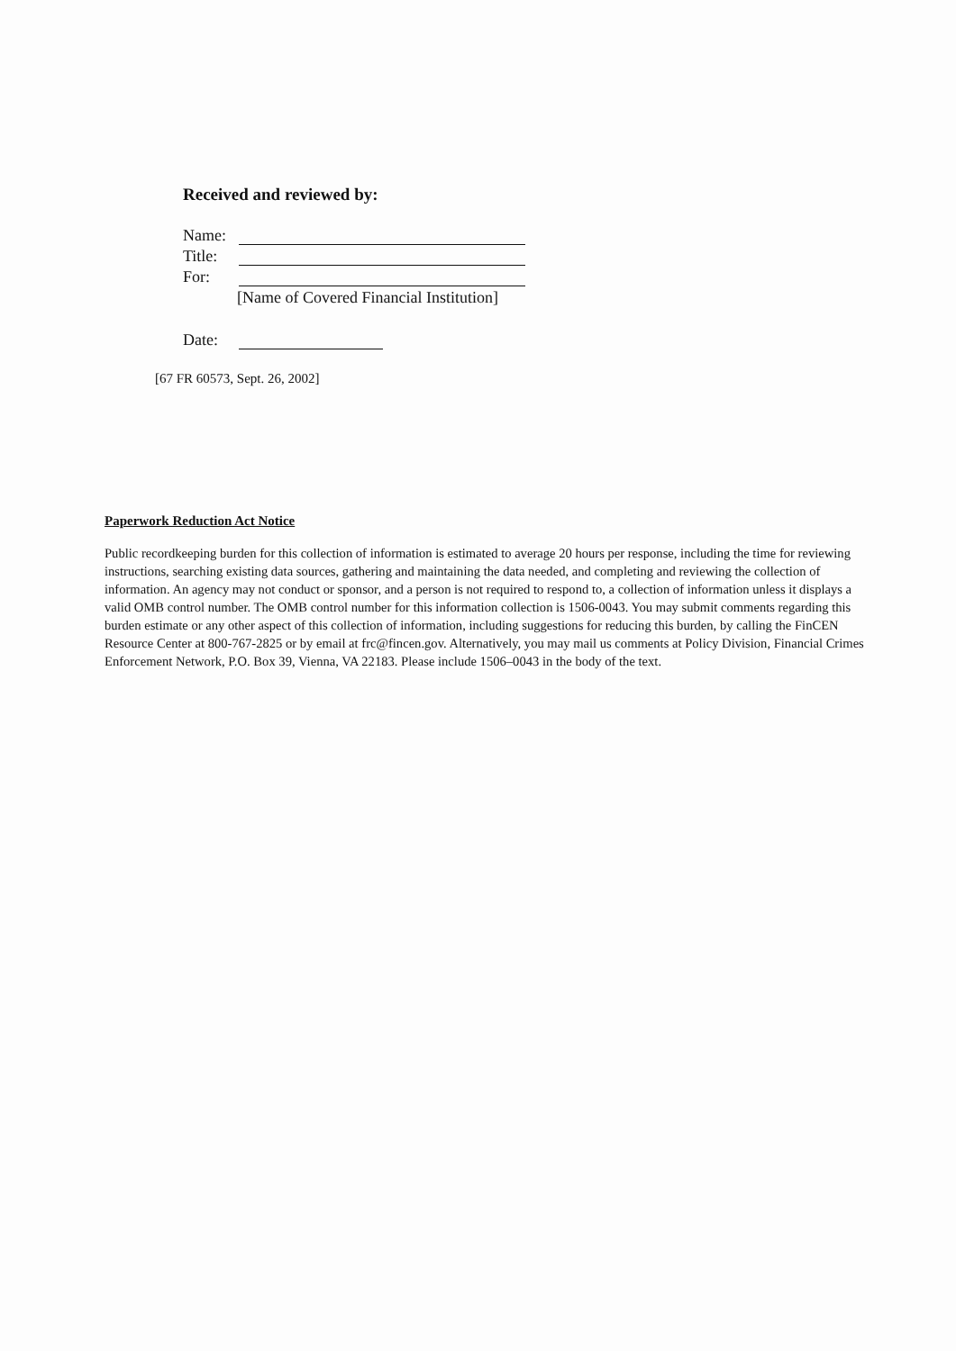Received and reviewed by:
Name:
Title:
For:
[Name of Covered Financial Institution]
Date:
[67 FR 60573, Sept. 26, 2002]
Paperwork Reduction Act Notice
Public recordkeeping burden for this collection of information is estimated to average 20 hours per response, including the time for reviewing instructions, searching existing data sources, gathering and maintaining the data needed, and completing and reviewing the collection of information. An agency may not conduct or sponsor, and a person is not required to respond to, a collection of information unless it displays a valid OMB control number. The OMB control number for this information collection is 1506-0043. You may submit comments regarding this burden estimate or any other aspect of this collection of information, including suggestions for reducing this burden, by calling the FinCEN Resource Center at 800-767-2825 or by email at frc@fincen.gov. Alternatively, you may mail us comments at Policy Division, Financial Crimes Enforcement Network, P.O. Box 39, Vienna, VA 22183. Please include 1506–0043 in the body of the text.